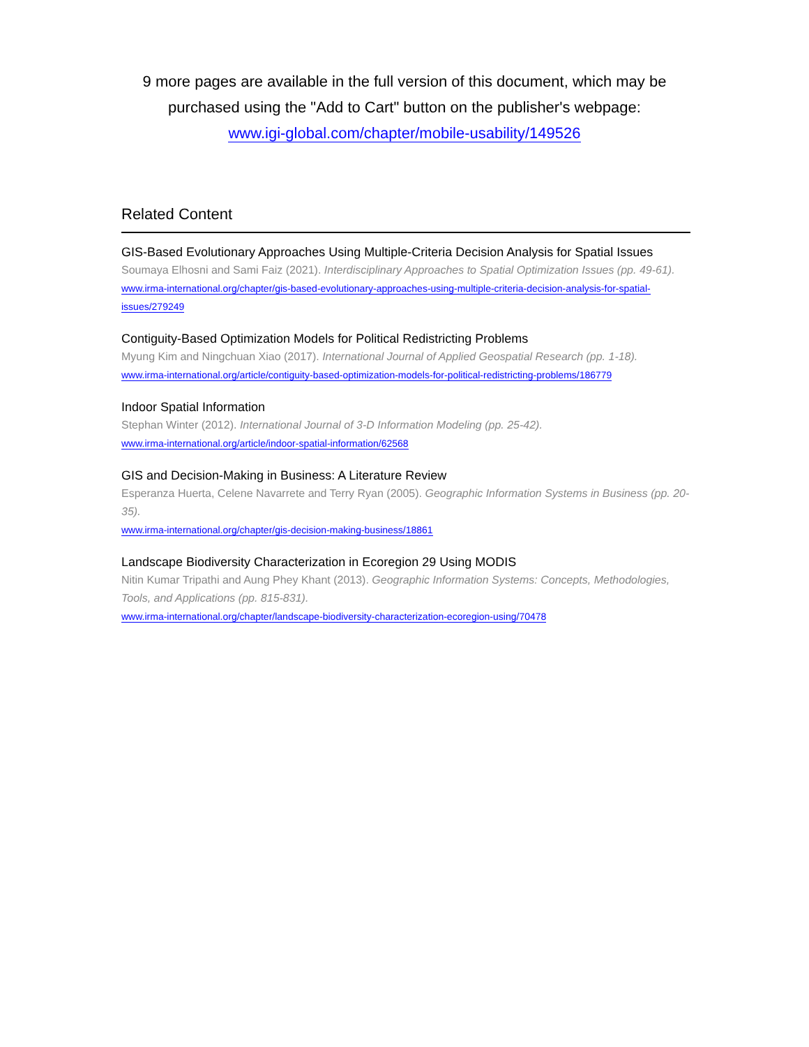9 more pages are available in the full version of this document, which may be
purchased using the "Add to Cart" button on the publisher's webpage:
www.igi-global.com/chapter/mobile-usability/149526
Related Content
GIS-Based Evolutionary Approaches Using Multiple-Criteria Decision Analysis for Spatial Issues
Soumaya Elhosni and Sami Faiz (2021). Interdisciplinary Approaches to Spatial Optimization Issues (pp. 49-61).
www.irma-international.org/chapter/gis-based-evolutionary-approaches-using-multiple-criteria-decision-analysis-for-spatial-issues/279249
Contiguity-Based Optimization Models for Political Redistricting Problems
Myung Kim and Ningchuan Xiao (2017). International Journal of Applied Geospatial Research (pp. 1-18).
www.irma-international.org/article/contiguity-based-optimization-models-for-political-redistricting-problems/186779
Indoor Spatial Information
Stephan Winter (2012). International Journal of 3-D Information Modeling (pp. 25-42).
www.irma-international.org/article/indoor-spatial-information/62568
GIS and Decision-Making in Business: A Literature Review
Esperanza Huerta, Celene Navarrete and Terry Ryan (2005). Geographic Information Systems in Business (pp. 20-35).
www.irma-international.org/chapter/gis-decision-making-business/18861
Landscape Biodiversity Characterization in Ecoregion 29 Using MODIS
Nitin Kumar Tripathi and Aung Phey Khant (2013). Geographic Information Systems: Concepts, Methodologies, Tools, and Applications (pp. 815-831).
www.irma-international.org/chapter/landscape-biodiversity-characterization-ecoregion-using/70478